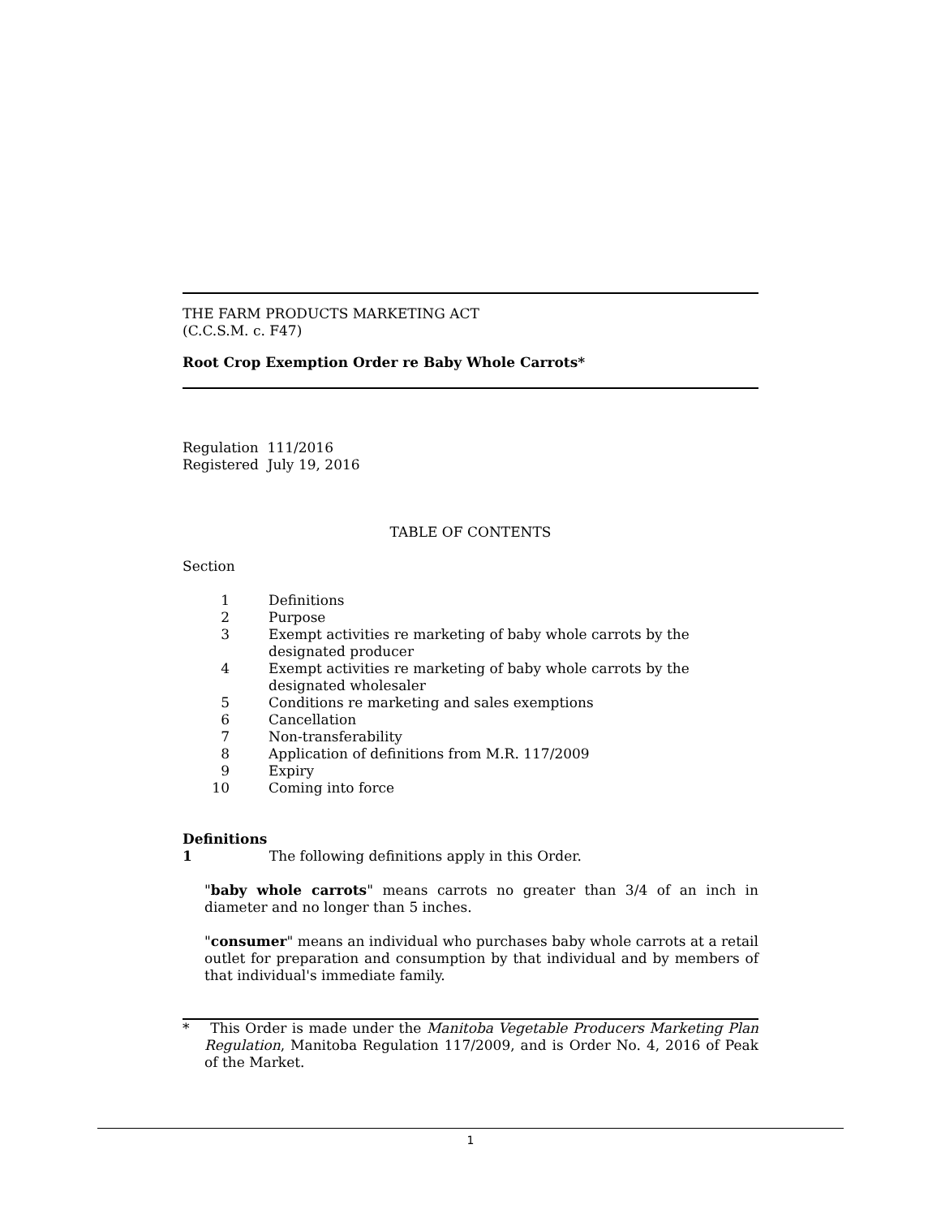THE FARM PRODUCTS MARKETING ACT
(C.C.S.M. c. F47)
Root Crop Exemption Order re Baby Whole Carrots*
Regulation 111/2016
Registered July 19, 2016
TABLE OF CONTENTS
Section
| 1 | Definitions |
| 2 | Purpose |
| 3 | Exempt activities re marketing of baby whole carrots by the designated producer |
| 4 | Exempt activities re marketing of baby whole carrots by the designated wholesaler |
| 5 | Conditions re marketing and sales exemptions |
| 6 | Cancellation |
| 7 | Non-transferability |
| 8 | Application of definitions from M.R. 117/2009 |
| 9 | Expiry |
| 10 | Coming into force |
Definitions
1 The following definitions apply in this Order.
"baby whole carrots" means carrots no greater than 3/4 of an inch in diameter and no longer than 5 inches.
"consumer" means an individual who purchases baby whole carrots at a retail outlet for preparation and consumption by that individual and by members of that individual's immediate family.
* This Order is made under the Manitoba Vegetable Producers Marketing Plan Regulation, Manitoba Regulation 117/2009, and is Order No. 4, 2016 of Peak of the Market.
1